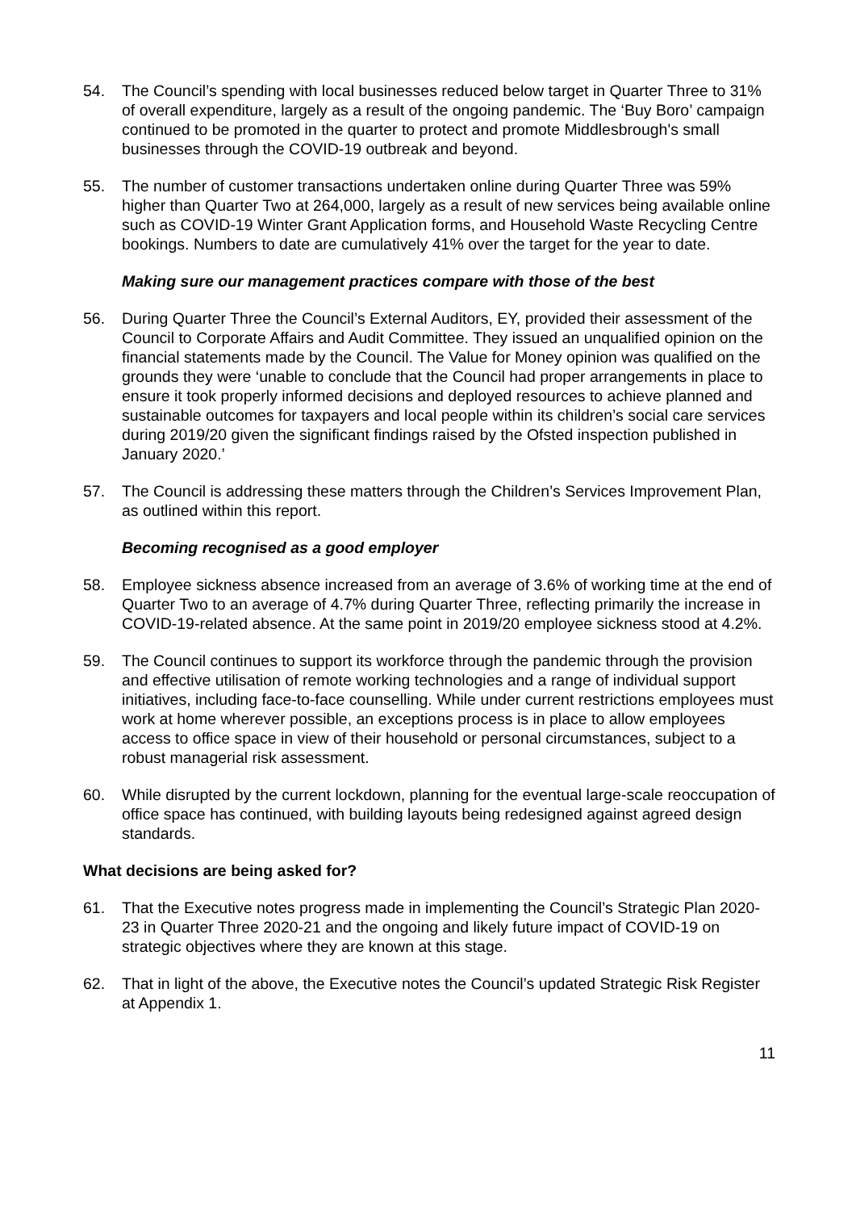54. The Council’s spending with local businesses reduced below target in Quarter Three to 31% of overall expenditure, largely as a result of the ongoing pandemic. The ‘Buy Boro’ campaign continued to be promoted in the quarter to protect and promote Middlesbrough's small businesses through the COVID-19 outbreak and beyond.
55. The number of customer transactions undertaken online during Quarter Three was 59% higher than Quarter Two at 264,000, largely as a result of new services being available online such as COVID-19 Winter Grant Application forms, and Household Waste Recycling Centre bookings. Numbers to date are cumulatively 41% over the target for the year to date.
Making sure our management practices compare with those of the best
56. During Quarter Three the Council’s External Auditors, EY, provided their assessment of the Council to Corporate Affairs and Audit Committee. They issued an unqualified opinion on the financial statements made by the Council. The Value for Money opinion was qualified on the grounds they were ‘unable to conclude that the Council had proper arrangements in place to ensure it took properly informed decisions and deployed resources to achieve planned and sustainable outcomes for taxpayers and local people within its children’s social care services during 2019/20 given the significant findings raised by the Ofsted inspection published in January 2020.’
57. The Council is addressing these matters through the Children’s Services Improvement Plan, as outlined within this report.
Becoming recognised as a good employer
58. Employee sickness absence increased from an average of 3.6% of working time at the end of Quarter Two to an average of 4.7% during Quarter Three, reflecting primarily the increase in COVID-19-related absence. At the same point in 2019/20 employee sickness stood at 4.2%.
59. The Council continues to support its workforce through the pandemic through the provision and effective utilisation of remote working technologies and a range of individual support initiatives, including face-to-face counselling. While under current restrictions employees must work at home wherever possible, an exceptions process is in place to allow employees access to office space in view of their household or personal circumstances, subject to a robust managerial risk assessment.
60. While disrupted by the current lockdown, planning for the eventual large-scale reoccupation of office space has continued, with building layouts being redesigned against agreed design standards.
What decisions are being asked for?
61. That the Executive notes progress made in implementing the Council’s Strategic Plan 2020-23 in Quarter Three 2020-21 and the ongoing and likely future impact of COVID-19 on strategic objectives where they are known at this stage.
62. That in light of the above, the Executive notes the Council’s updated Strategic Risk Register at Appendix 1.
11